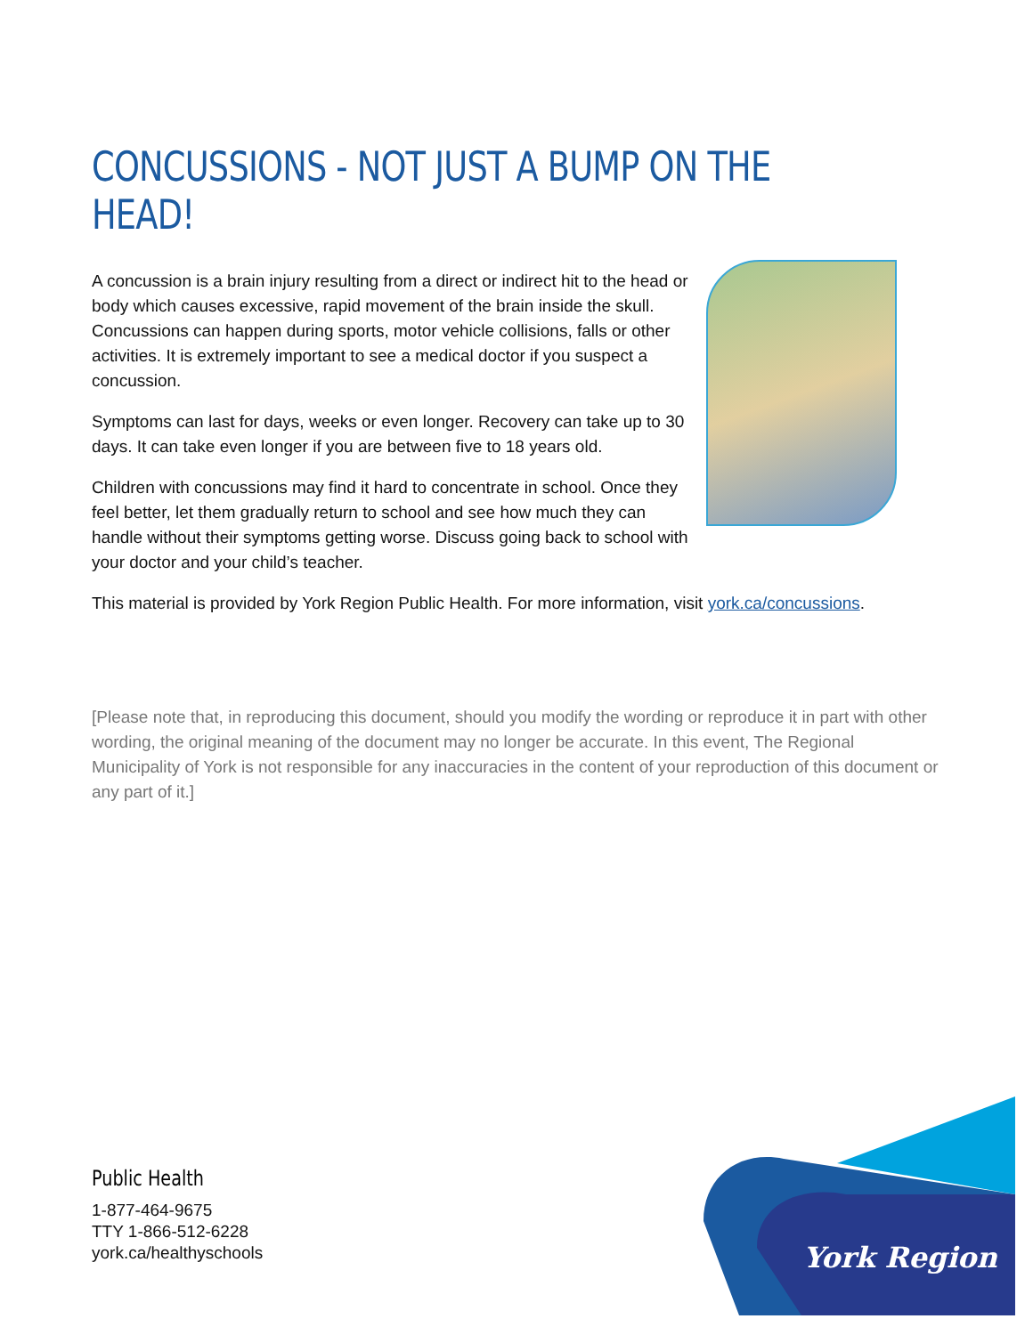CONCUSSIONS - NOT JUST A BUMP ON THE HEAD!
A concussion is a brain injury resulting from a direct or indirect hit to the head or body which causes excessive, rapid movement of the brain inside the skull. Concussions can happen during sports, motor vehicle collisions, falls or other activities. It is extremely important to see a medical doctor if you suspect a concussion.
Symptoms can last for days, weeks or even longer. Recovery can take up to 30 days. It can take even longer if you are between five to 18 years old.
Children with concussions may find it hard to concentrate in school. Once they feel better, let them gradually return to school and see how much they can handle without their symptoms getting worse. Discuss going back to school with your doctor and your child’s teacher.
This material is provided by York Region Public Health. For more information, visit york.ca/concussions.
[Please note that, in reproducing this document, should you modify the wording or reproduce it in part with other wording, the original meaning of the document may no longer be accurate. In this event, The Regional Municipality of York is not responsible for any inaccuracies in the content of your reproduction of this document or any part of it.]
Public Health
1-877-464-9675
TTY 1-866-512-6228
york.ca/healthyschools
York Region